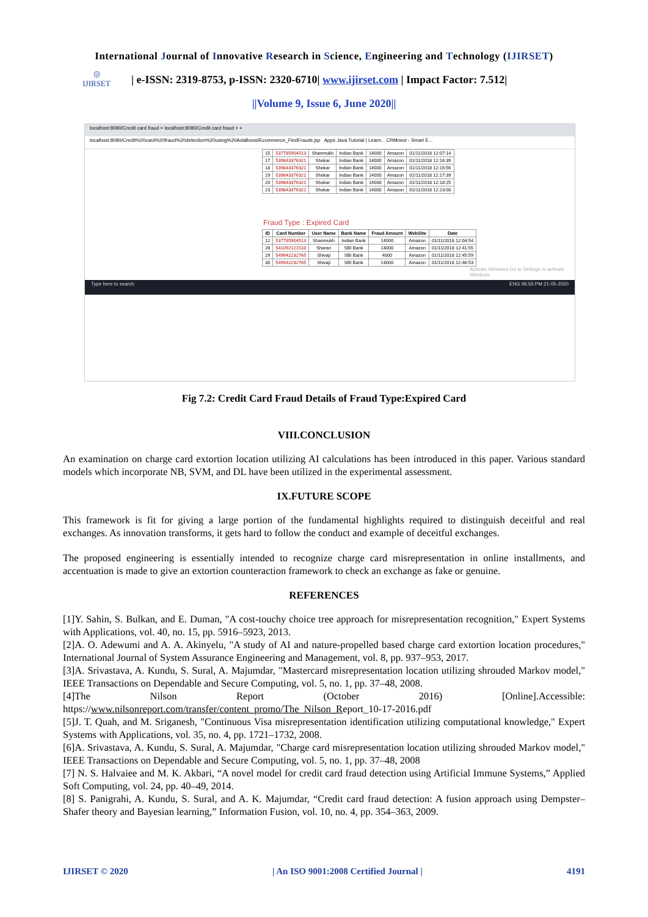International Journal of Innovative Research in Science, Engineering and Technology (IJIRSET)
◎
IJIRSET
| e-ISSN: 2319-8753, p-ISSN: 2320-6710| www.ijirset.com | Impact Factor: 7.512|
||Volume 9, Issue 6, June 2020||
localhost:8080/Credit card fraud × localhost:8080/Credit card fraud × +
localhost:8080/Credit%20card%20fraud%20detection%20using%20AdaBoost/Ecommerce_FindFrauds.jsp Apps Java Tutorial | Learn... CRMnext - Smart E...
| 15 | 537785904513 | Shanmukh | Indian Bank | 14000 | Amazon | 01/11/2018 12:07:14 |
| 17 | 539843376321 | Shekar | Indian Bank | 14000 | Amazon | 01/11/2018 12:16:39 |
| 18 | 539843376321 | Shekar | Indian Bank | 14000 | Amazon | 01/11/2018 12:16:56 |
| 19 | 539843376321 | Shekar | Indian Bank | 14000 | Amazon | 01/11/2018 12:17:39 |
| 20 | 539843376321 | Shekar | Indian Bank | 14000 | Amazon | 01/11/2018 12:18:25 |
| 23 | 539843376321 | Shekar | Indian Bank | 14000 | Amazon | 01/11/2018 12:23:00 |
Fraud Type : Expired Card
| ID | Card Number | User Name | Bank Name | Fraud Amount | WebSite | Date |
| --- | --- | --- | --- | --- | --- | --- |
| 12 | 537785904513 | Shanmukh | Indian Bank | 14000 | Amazon | 01/11/2018 12:04:54 |
| 28 | 541092121510 | Sharan | SBI Bank | 14000 | Amazon | 01/11/2018 12:41:55 |
| 29 | 549942232765 | Shivaji | SBI Bank | 4000 | Amazon | 01/11/2018 12:45:59 |
| 30 | 549942232765 | Shivaji | SBI Bank | 14000 | Amazon | 01/11/2018 12:46:53 |
Activate Windows Go to Settings to activate Windows.
Type here to search ENG 06:55 PM 21-05-2020
Fig 7.2: Credit Card Fraud Details of Fraud Type:Expired Card
VIII.CONCLUSION
An examination on charge card extortion location utilizing AI calculations has been introduced in this paper. Various standard models which incorporate NB, SVM, and DL have been utilized in the experimental assessment.
IX.FUTURE SCOPE
This framework is fit for giving a large portion of the fundamental highlights required to distinguish deceitful and real exchanges. As innovation transforms, it gets hard to follow the conduct and example of deceitful exchanges.
The proposed engineering is essentially intended to recognize charge card misrepresentation in online installments, and accentuation is made to give an extortion counteraction framework to check an exchange as fake or genuine.
REFERENCES
[1]Y. Sahin, S. Bulkan, and E. Duman, "A cost-touchy choice tree approach for misrepresentation recognition," Expert Systems with Applications, vol. 40, no. 15, pp. 5916–5923, 2013.
[2]A. O. Adewumi and A. A. Akinyelu, "A study of AI and nature-propelled based charge card extortion location procedures," International Journal of System Assurance Engineering and Management, vol. 8, pp. 937–953, 2017.
[3]A. Srivastava, A. Kundu, S. Sural, A. Majumdar, "Mastercard misrepresentation location utilizing shrouded Markov model," IEEE Transactions on Dependable and Secure Computing, vol. 5, no. 1, pp. 37–48, 2008.
[4]The Nilson Report (October 2016) [Online].Accessible: https://www.nilsonreport.com/transfer/content_promo/The_Nilson_Report_10-17-2016.pdf
[5]J. T. Quah, and M. Sriganesh, "Continuous Visa misrepresentation identification utilizing computational knowledge," Expert Systems with Applications, vol. 35, no. 4, pp. 1721–1732, 2008.
[6]A. Srivastava, A. Kundu, S. Sural, A. Majumdar, "Charge card misrepresentation location utilizing shrouded Markov model," IEEE Transactions on Dependable and Secure Computing, vol. 5, no. 1, pp. 37–48, 2008
[7] N. S. Halvaiee and M. K. Akbari, “A novel model for credit card fraud detection using Artificial Immune Systems,” Applied Soft Computing, vol. 24, pp. 40–49, 2014.
[8] S. Panigrahi, A. Kundu, S. Sural, and A. K. Majumdar, “Credit card fraud detection: A fusion approach using Dempster–Shafer theory and Bayesian learning,” Information Fusion, vol. 10, no. 4, pp. 354–363, 2009.
IJIRSET © 2020 | An ISO 9001:2008 Certified Journal | 4191